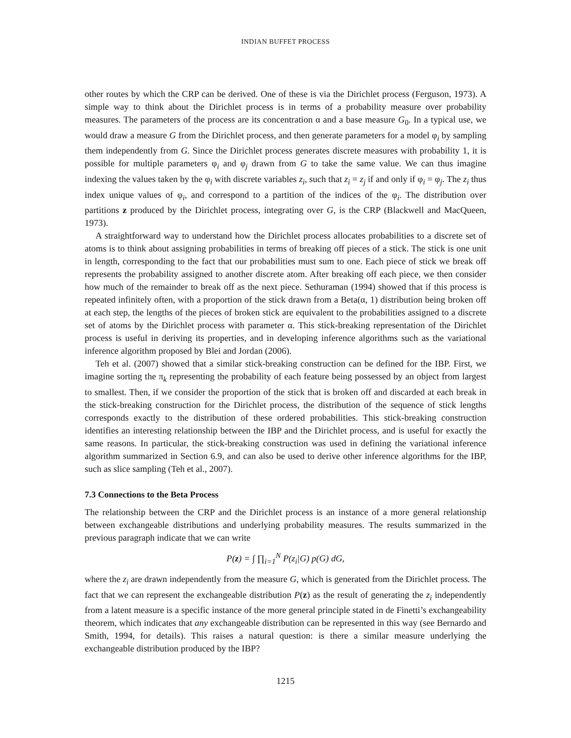INDIAN BUFFET PROCESS
other routes by which the CRP can be derived. One of these is via the Dirichlet process (Ferguson, 1973). A simple way to think about the Dirichlet process is in terms of a probability measure over probability measures. The parameters of the process are its concentration α and a base measure G<sub>0</sub>. In a typical use, we would draw a measure G from the Dirichlet process, and then generate parameters for a model φ<sub>i</sub> by sampling them independently from G. Since the Dirichlet process generates discrete measures with probability 1, it is possible for multiple parameters φ<sub>i</sub> and φ<sub>j</sub> drawn from G to take the same value. We can thus imagine indexing the values taken by the φ<sub>i</sub> with discrete variables z<sub>i</sub>, such that z<sub>i</sub> = z<sub>j</sub> if and only if φ<sub>i</sub> = φ<sub>j</sub>. The z<sub>i</sub> thus index unique values of φ<sub>i</sub>, and correspond to a partition of the indices of the φ<sub>i</sub>. The distribution over partitions z produced by the Dirichlet process, integrating over G, is the CRP (Blackwell and MacQueen, 1973).
A straightforward way to understand how the Dirichlet process allocates probabilities to a discrete set of atoms is to think about assigning probabilities in terms of breaking off pieces of a stick. The stick is one unit in length, corresponding to the fact that our probabilities must sum to one. Each piece of stick we break off represents the probability assigned to another discrete atom. After breaking off each piece, we then consider how much of the remainder to break off as the next piece. Sethuraman (1994) showed that if this process is repeated infinitely often, with a proportion of the stick drawn from a Beta(α, 1) distribution being broken off at each step, the lengths of the pieces of broken stick are equivalent to the probabilities assigned to a discrete set of atoms by the Dirichlet process with parameter α. This stick-breaking representation of the Dirichlet process is useful in deriving its properties, and in developing inference algorithms such as the variational inference algorithm proposed by Blei and Jordan (2006).
Teh et al. (2007) showed that a similar stick-breaking construction can be defined for the IBP. First, we imagine sorting the π<sub>k</sub> representing the probability of each feature being possessed by an object from largest to smallest. Then, if we consider the proportion of the stick that is broken off and discarded at each break in the stick-breaking construction for the Dirichlet process, the distribution of the sequence of stick lengths corresponds exactly to the distribution of these ordered probabilities. This stick-breaking construction identifies an interesting relationship between the IBP and the Dirichlet process, and is useful for exactly the same reasons. In particular, the stick-breaking construction was used in defining the variational inference algorithm summarized in Section 6.9, and can also be used to derive other inference algorithms for the IBP, such as slice sampling (Teh et al., 2007).
7.3 Connections to the Beta Process
The relationship between the CRP and the Dirichlet process is an instance of a more general relationship between exchangeable distributions and underlying probability measures. The results summarized in the previous paragraph indicate that we can write
P(z) = ∫ ∏<sub>i=1</sub><sup>N</sup> P(z<sub>i</sub>|G) p(G) dG,
where the z<sub>i</sub> are drawn independently from the measure G, which is generated from the Dirichlet process. The fact that we can represent the exchangeable distribution P(z) as the result of generating the z<sub>i</sub> independently from a latent measure is a specific instance of the more general principle stated in de Finetti’s exchangeability theorem, which indicates that any exchangeable distribution can be represented in this way (see Bernardo and Smith, 1994, for details). This raises a natural question: is there a similar measure underlying the exchangeable distribution produced by the IBP?
1215